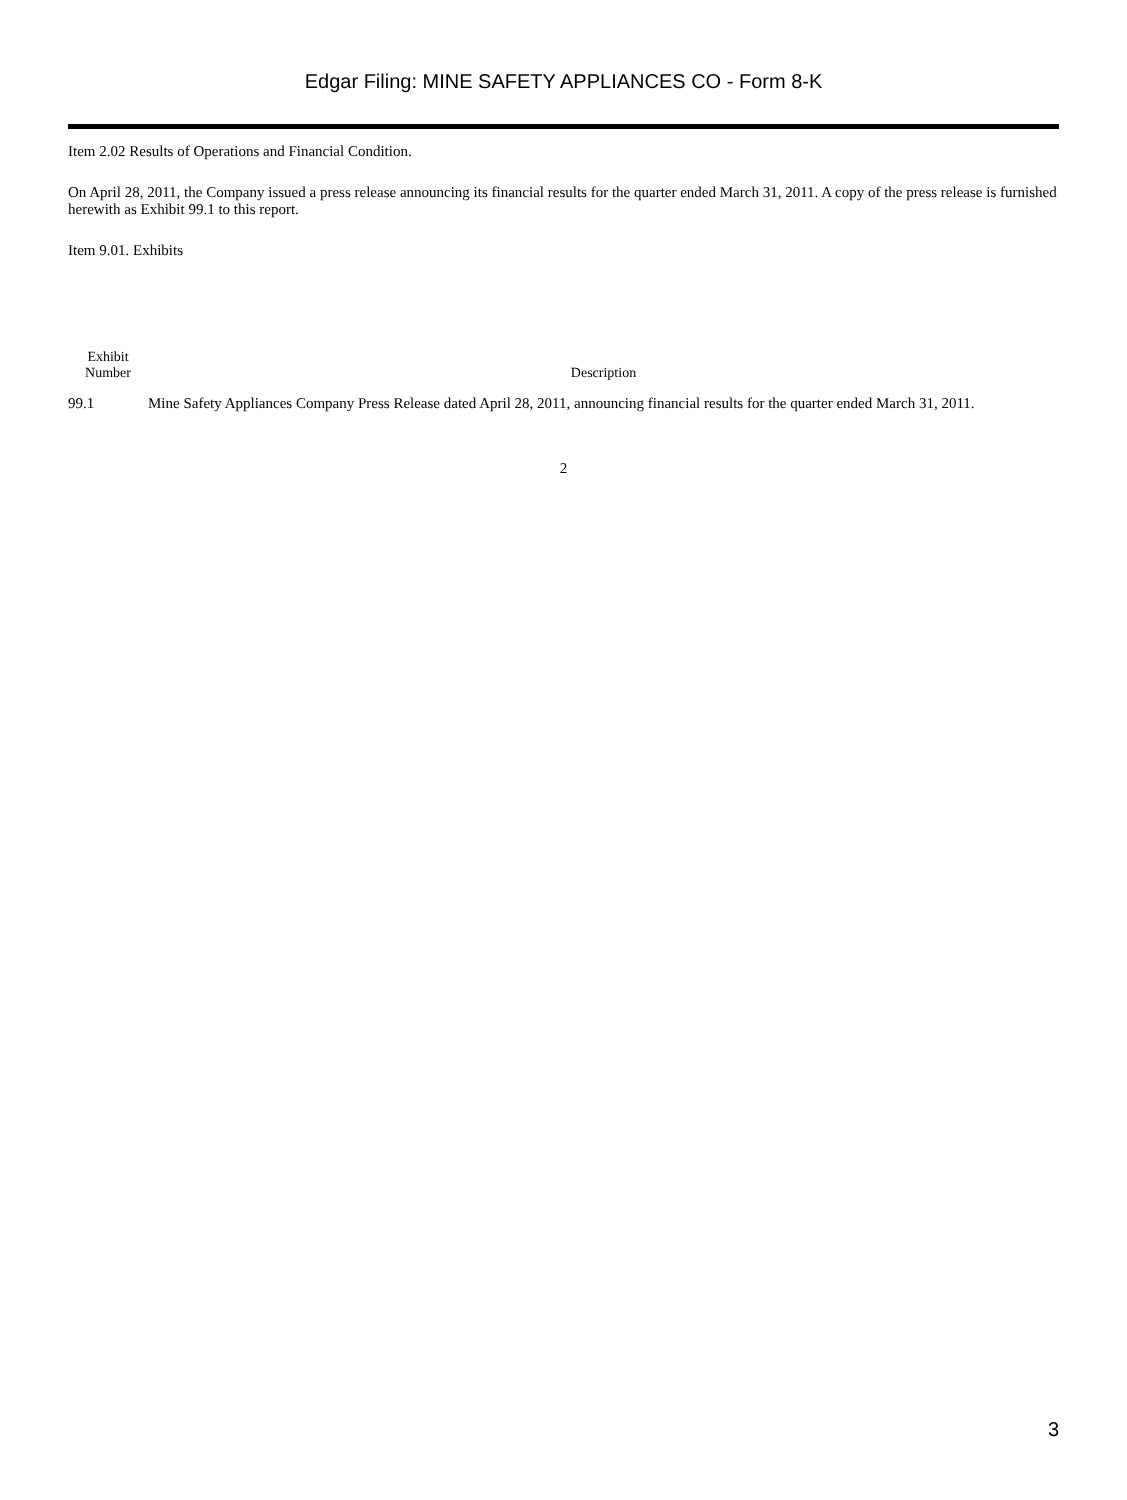Edgar Filing: MINE SAFETY APPLIANCES CO - Form 8-K
Item 2.02 Results of Operations and Financial Condition.
On April 28, 2011, the Company issued a press release announcing its financial results for the quarter ended March 31, 2011. A copy of the press release is furnished herewith as Exhibit 99.1 to this report.
Item 9.01. Exhibits
| Exhibit Number | Description |
| --- | --- |
| 99.1 | Mine Safety Appliances Company Press Release dated April 28, 2011, announcing financial results for the quarter ended March 31, 2011. |
2
3